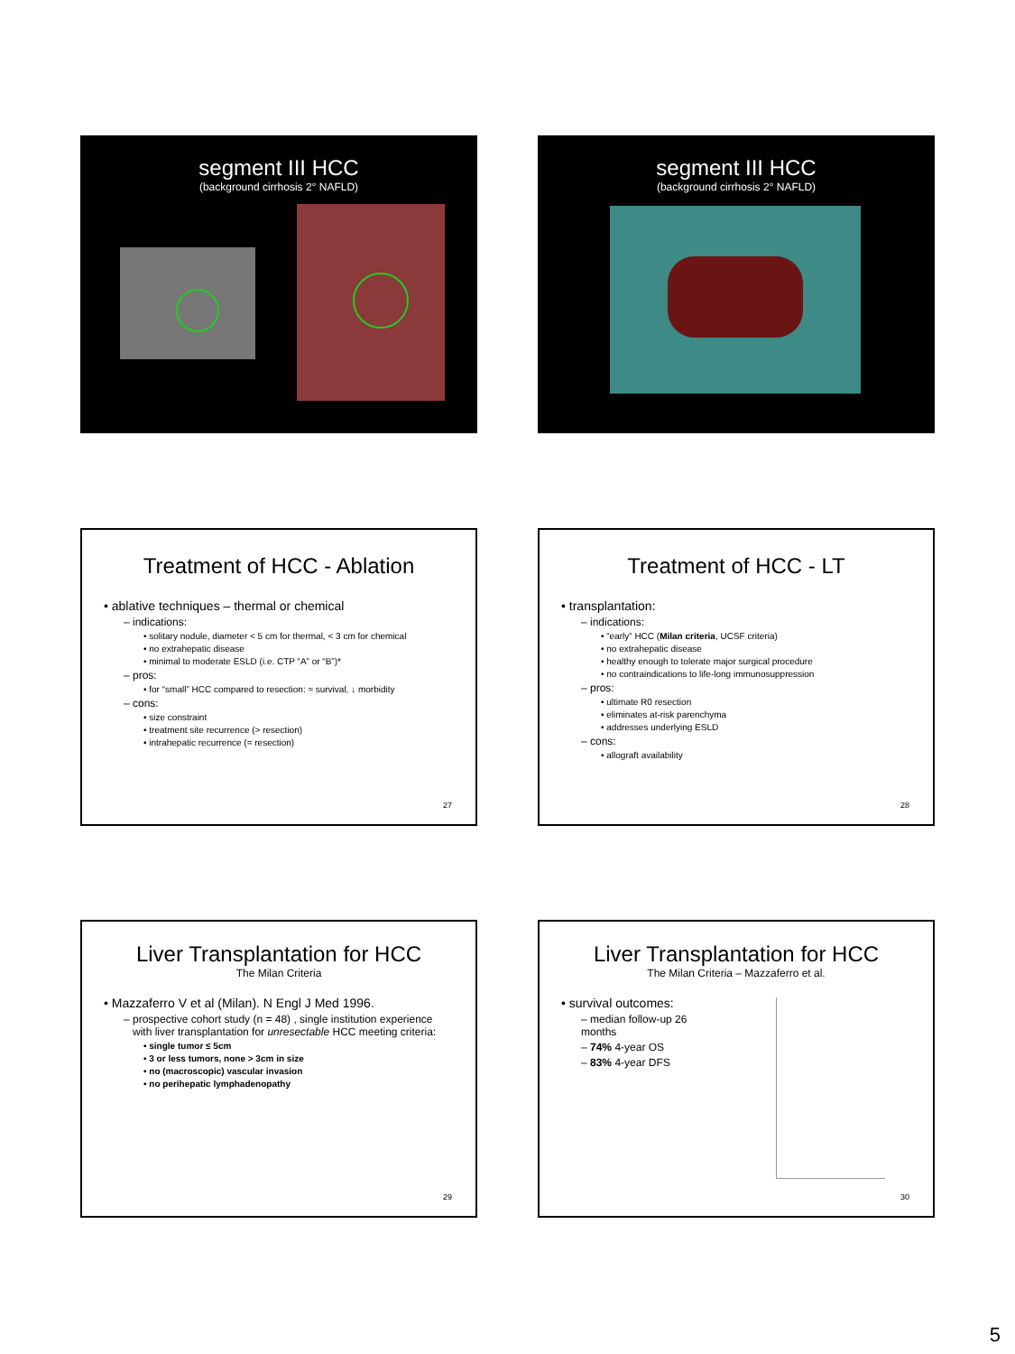segment III HCC
(background cirrhosis 2° NAFLD)
segment III HCC
(background cirrhosis 2° NAFLD)
Treatment of HCC - Ablation
• ablative techniques – thermal or chemical
– indications:
• solitary nodule, diameter < 5 cm for thermal, < 3 cm for chemical
• no extrahepatic disease
• minimal to moderate ESLD (i.e. CTP “A” or “B”)*
– pros:
• for “small” HCC compared to resection: ≈ survival, ↓ morbidity
– cons:
• size constraint
• treatment site recurrence (> resection)
• intrahepatic recurrence (= resection)
27
Treatment of HCC - LT
• transplantation:
– indications:
• “early” HCC (Milan criteria, UCSF criteria)
• no extrahepatic disease
• healthy enough to tolerate major surgical procedure
• no contraindications to life-long immunosuppression
– pros:
• ultimate R0 resection
• eliminates at-risk parenchyma
• addresses underlying ESLD
– cons:
• allograft availability
28
Liver Transplantation for HCC
The Milan Criteria
• Mazzaferro V et al (Milan). N Engl J Med 1996.
– prospective cohort study (n = 48) , single institution experience
with liver transplantation for unresectable HCC meeting criteria:
• single tumor ≤ 5cm
• 3 or less tumors, none > 3cm in size
• no (macroscopic) vascular invasion
• no perihepatic lymphadenopathy
29
Liver Transplantation for HCC
The Milan Criteria – Mazzaferro et al.
• survival outcomes:
– median follow-up 26 months
– 74% 4-year OS
– 83% 4-year DFS
30
5